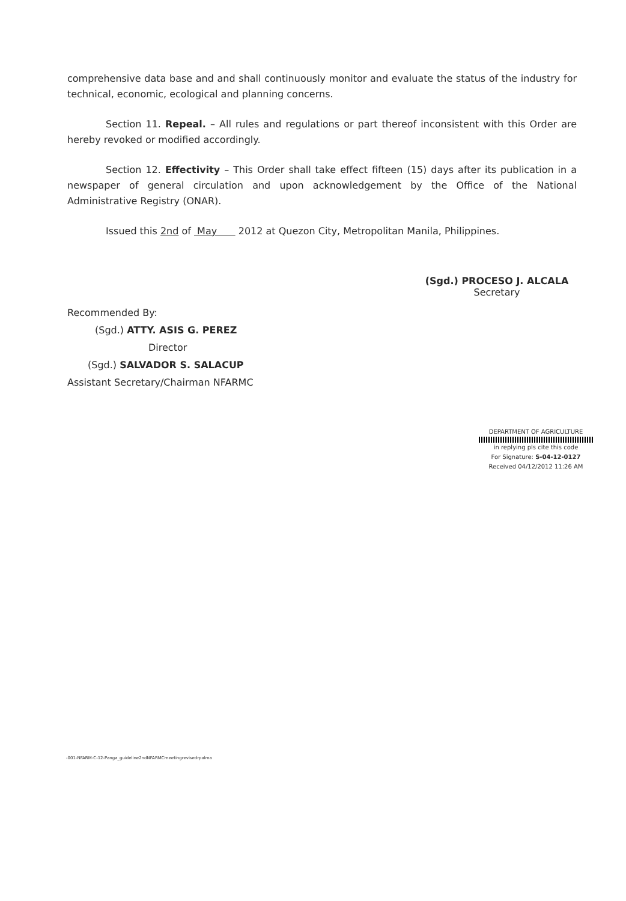comprehensive data base and and shall continuously monitor and evaluate the status of the industry for technical, economic, ecological and planning concerns.
Section 11. Repeal. – All rules and regulations or part thereof inconsistent with this Order are hereby revoked or modified accordingly.
Section 12. Effectivity – This Order shall take effect fifteen (15) days after its publication in a newspaper of general circulation and upon acknowledgement by the Office of the National Administrative Registry (ONAR).
Issued this 2nd of May 2012 at Quezon City, Metropolitan Manila, Philippines.
(Sgd.) PROCESO J. ALCALA
Secretary
Recommended By:
(Sgd.) ATTY. ASIS G. PEREZ
Director
(Sgd.) SALVADOR S. SALACUP
Assistant Secretary/Chairman NFARMC
DEPARTMENT OF AGRICULTURE
in replying pls cite this code
For Signature: S-04-12-0127
Received 04/12/2012 11:26 AM
-001-NFARM-C-12-Panga_guideline2ndNFARMCmeetingrevisedrpalma